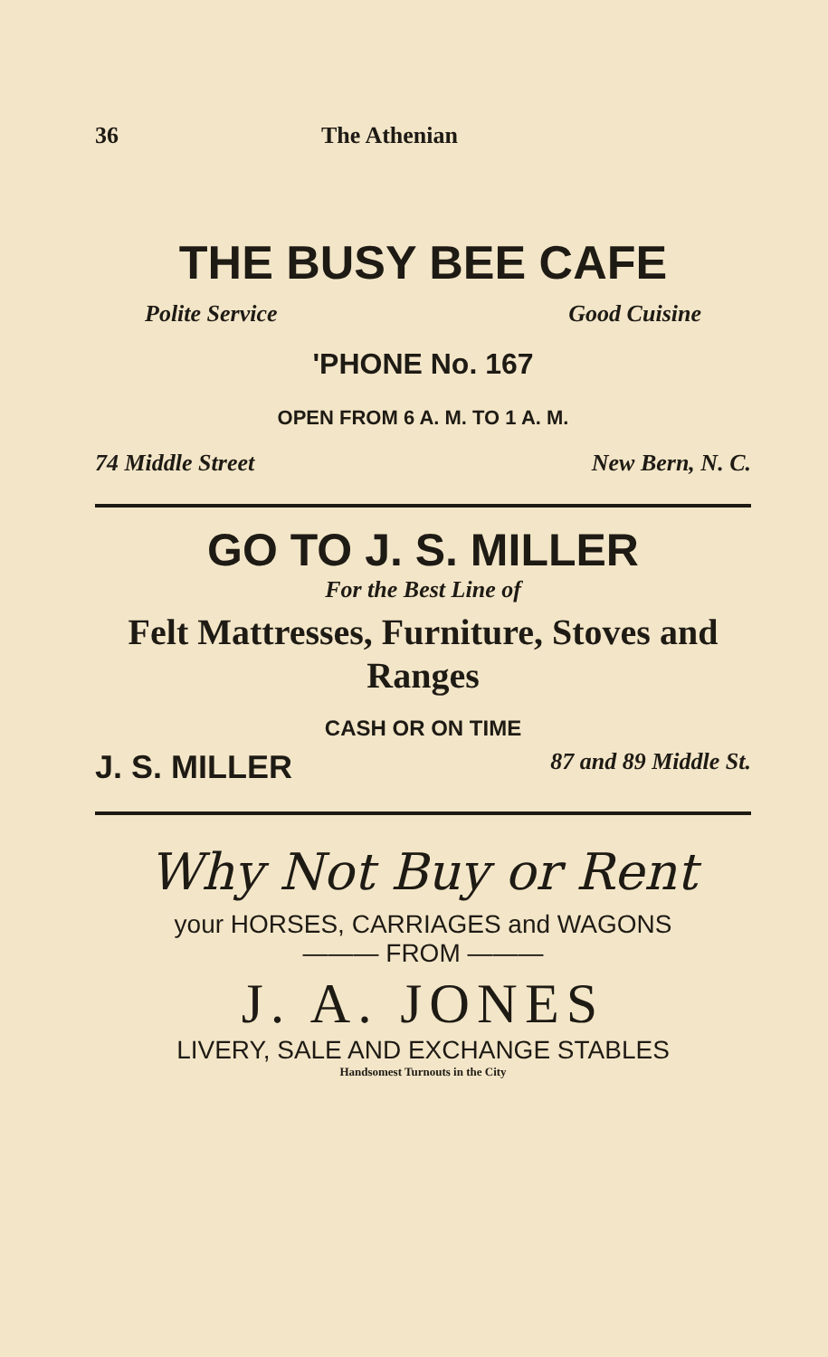36 The Athenian
THE BUSY BEE CAFE
Polite Service Good Cuisine
'PHONE No. 167
OPEN FROM 6 A. M. TO 1 A. M.
74 Middle Street New Bern, N. C.
GO TO J. S. MILLER
For the Best Line of
Felt Mattresses, Furniture, Stoves and Ranges
CASH OR ON TIME
J. S. MILLER 87 and 89 Middle St.
Why Not Buy or Rent
your HORSES, CARRIAGES and WAGONS
——— FROM ———
J. A. JONES
LIVERY, SALE AND EXCHANGE STABLES
Handsomest Turnouts in the City